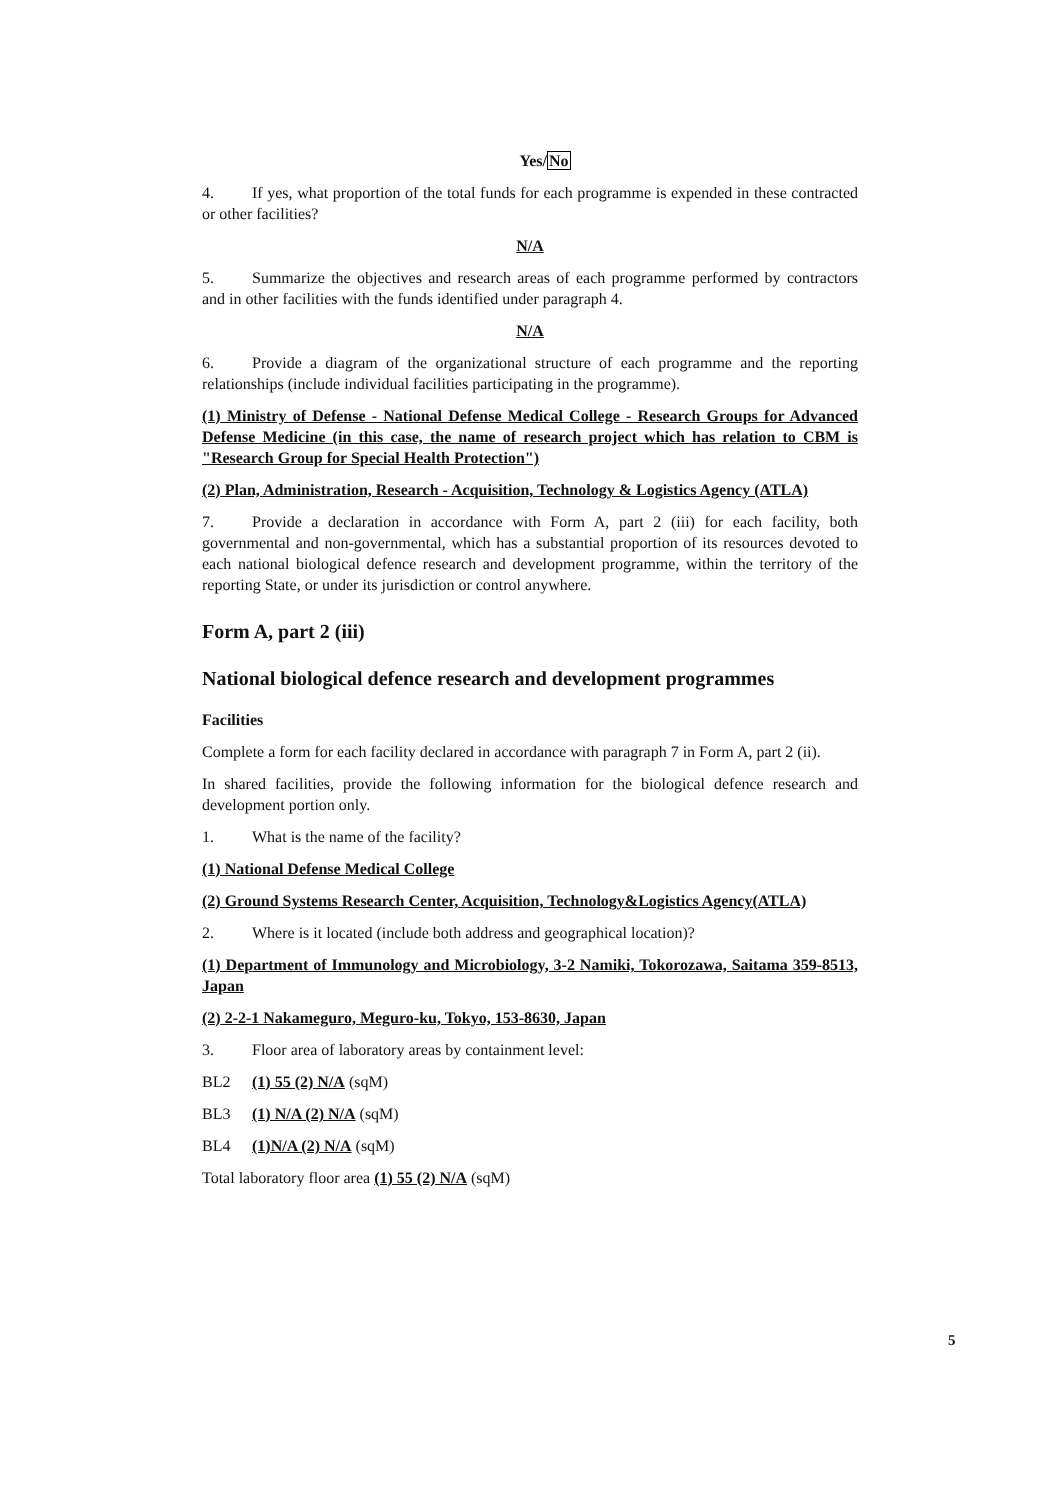Yes/No
4. If yes, what proportion of the total funds for each programme is expended in these contracted or other facilities?
N/A
5. Summarize the objectives and research areas of each programme performed by contractors and in other facilities with the funds identified under paragraph 4.
N/A
6. Provide a diagram of the organizational structure of each programme and the reporting relationships (include individual facilities participating in the programme).
(1) Ministry of Defense - National Defense Medical College - Research Groups for Advanced Defense Medicine (in this case, the name of research project which has relation to CBM is "Research Group for Special Health Protection")
(2) Plan, Administration, Research - Acquisition, Technology & Logistics Agency (ATLA)
7. Provide a declaration in accordance with Form A, part 2 (iii) for each facility, both governmental and non-governmental, which has a substantial proportion of its resources devoted to each national biological defence research and development programme, within the territory of the reporting State, or under its jurisdiction or control anywhere.
Form A, part 2 (iii)
National biological defence research and development programmes
Facilities
Complete a form for each facility declared in accordance with paragraph 7 in Form A, part 2 (ii).
In shared facilities, provide the following information for the biological defence research and development portion only.
1. What is the name of the facility?
(1) National Defense Medical College
(2) Ground Systems Research Center, Acquisition, Technology&Logistics Agency(ATLA)
2. Where is it located (include both address and geographical location)?
(1) Department of Immunology and Microbiology, 3-2 Namiki, Tokorozawa, Saitama 359-8513, Japan
(2) 2-2-1 Nakameguro, Meguro-ku, Tokyo, 153-8630, Japan
3. Floor area of laboratory areas by containment level:
BL2 (1) 55 (2) N/A (sqM)
BL3 (1) N/A (2) N/A (sqM)
BL4 (1)N/A (2) N/A (sqM)
Total laboratory floor area (1) 55 (2) N/A (sqM)
5